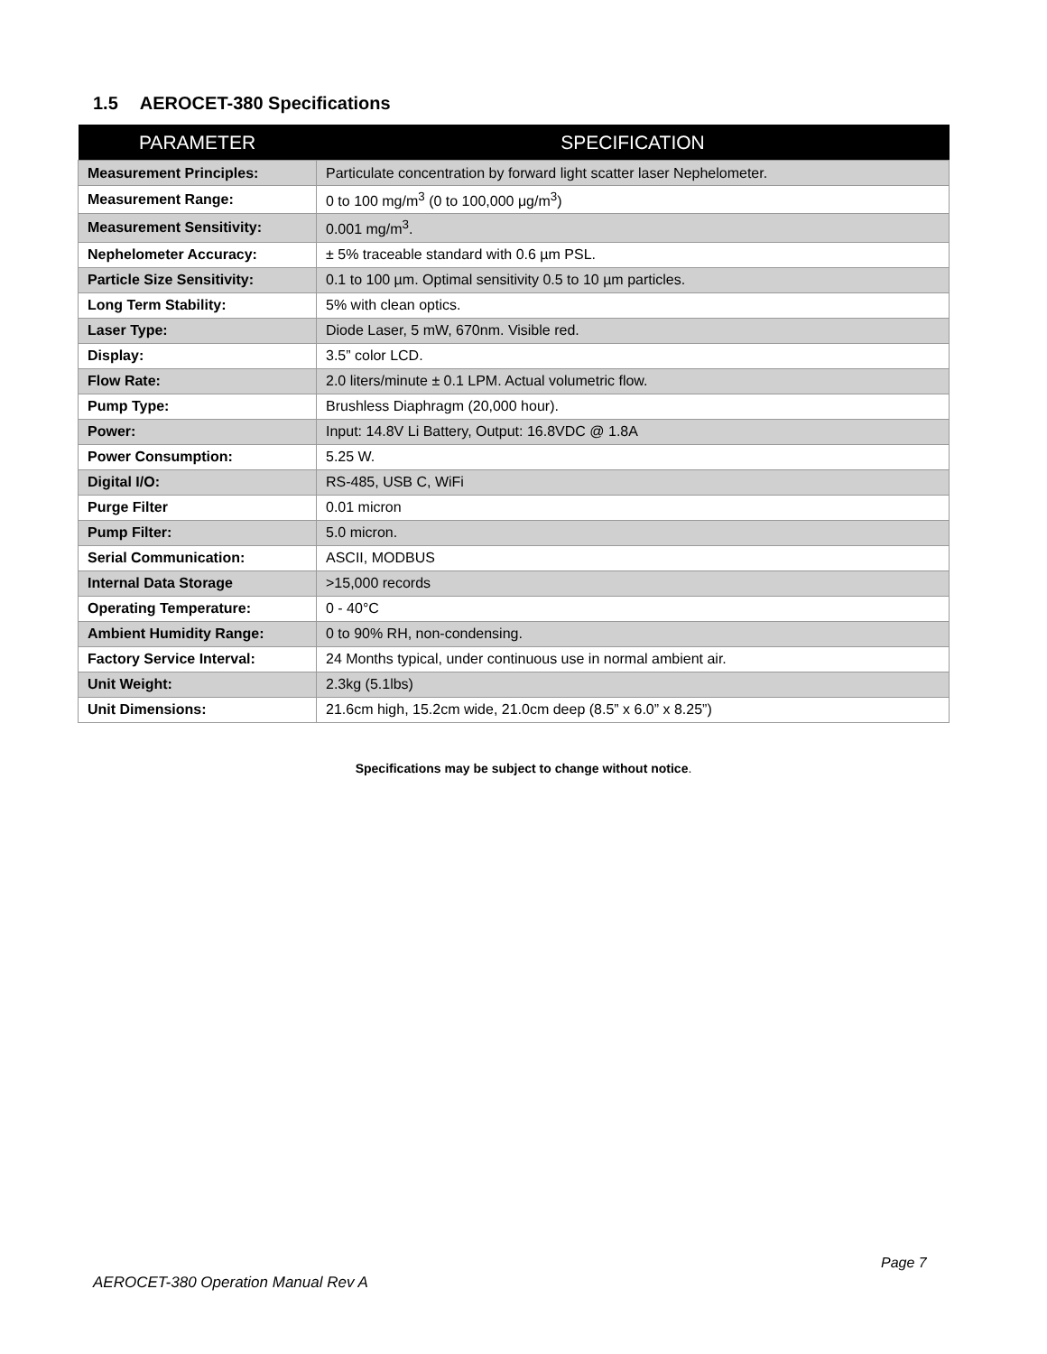1.5 AEROCET-380 Specifications
| PARAMETER | SPECIFICATION |
| --- | --- |
| Measurement Principles: | Particulate concentration by forward light scatter laser Nephelometer. |
| Measurement Range: | 0 to 100 mg/m<sup>3</sup> (0 to 100,000 μg/m<sup>3</sup>) |
| Measurement Sensitivity: | 0.001 mg/m<sup>3</sup>. |
| Nephelometer Accuracy: | ± 5% traceable standard with 0.6 µm PSL. |
| Particle Size Sensitivity: | 0.1 to 100 µm. Optimal sensitivity 0.5 to 10 µm particles. |
| Long Term Stability: | 5% with clean optics. |
| Laser Type: | Diode Laser, 5 mW, 670nm. Visible red. |
| Display: | 3.5” color LCD. |
| Flow Rate: | 2.0 liters/minute ± 0.1 LPM. Actual volumetric flow. |
| Pump Type: | Brushless Diaphragm (20,000 hour). |
| Power: | Input: 14.8V Li Battery, Output: 16.8VDC @ 1.8A |
| Power Consumption: | 5.25 W. |
| Digital I/O: | RS-485, USB C, WiFi |
| Purge Filter | 0.01 micron |
| Pump Filter: | 5.0 micron. |
| Serial Communication: | ASCII, MODBUS |
| Internal Data Storage | >15,000 records |
| Operating Temperature: | 0 - 40°C |
| Ambient Humidity Range: | 0 to 90% RH, non-condensing. |
| Factory Service Interval: | 24 Months typical, under continuous use in normal ambient air. |
| Unit Weight: | 2.3kg (5.1lbs) |
| Unit Dimensions: | 21.6cm high, 15.2cm wide, 21.0cm deep (8.5” x 6.0” x 8.25”) |
Specifications may be subject to change without notice.
Page 7
AEROCET-380 Operation Manual Rev A